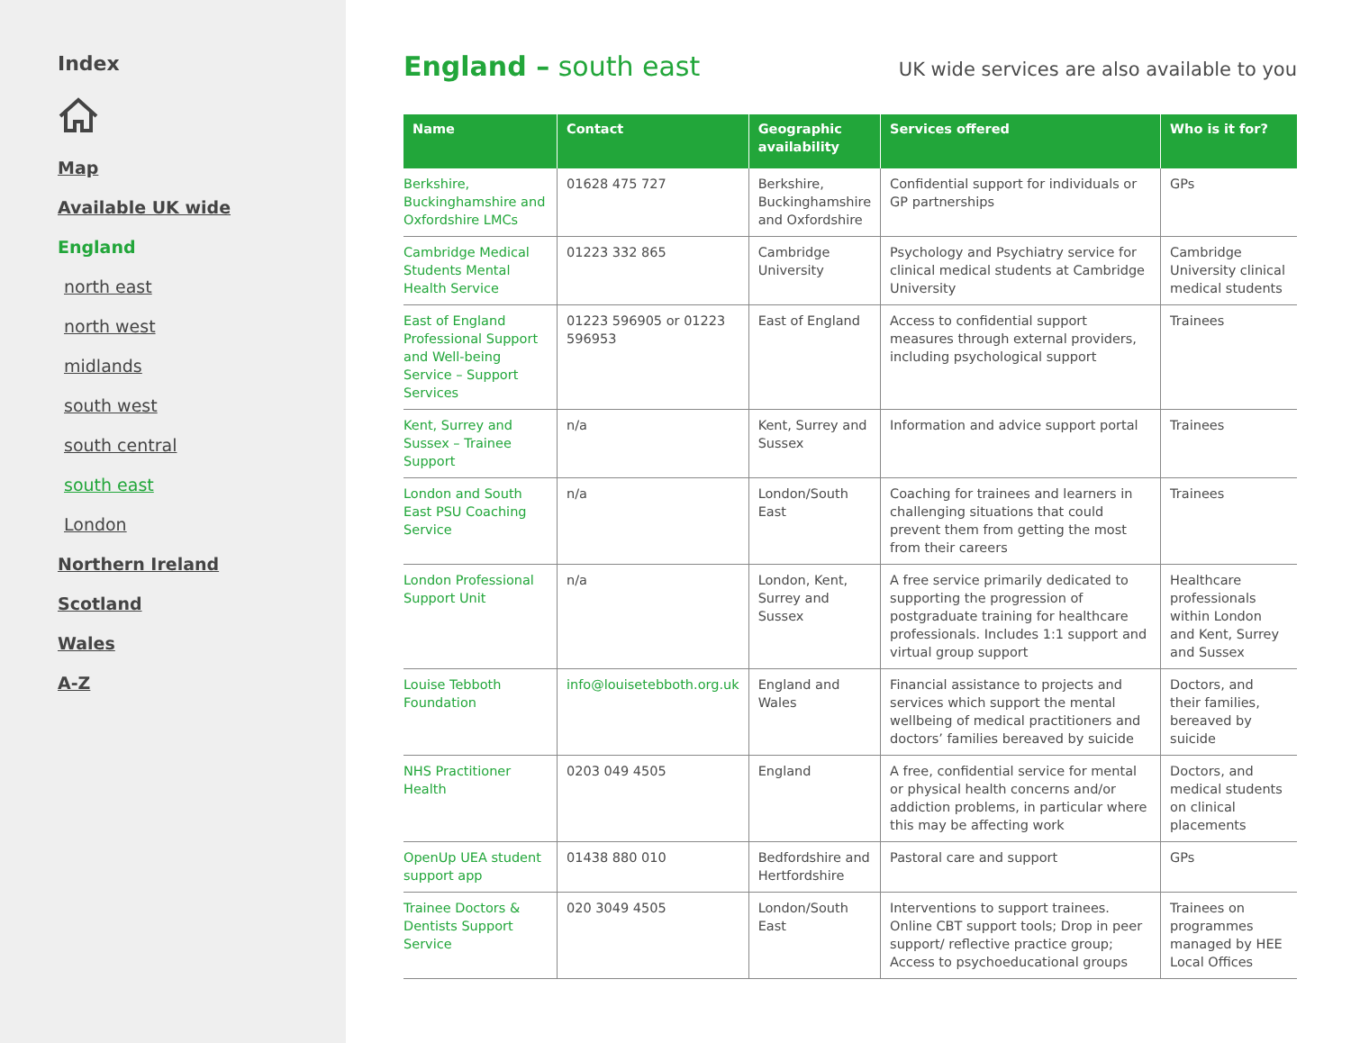Index
Map
Available UK wide
England
north east
north west
midlands
south west
south central
south east
London
Northern Ireland
Scotland
Wales
A-Z
England – south east
UK wide services are also available to you
| Name | Contact | Geographic availability | Services offered | Who is it for? |
| --- | --- | --- | --- | --- |
| Berkshire, Buckinghamshire and Oxfordshire LMCs | 01628 475 727 | Berkshire, Buckinghamshire and Oxfordshire | Confidential support for individuals or GP partnerships | GPs |
| Cambridge Medical Students Mental Health Service | 01223 332 865 | Cambridge University | Psychology and Psychiatry service for clinical medical students at Cambridge University | Cambridge University clinical medical students |
| East of England Professional Support and Well-being Service – Support Services | 01223 596905 or 01223 596953 | East of England | Access to confidential support measures through external providers, including psychological support | Trainees |
| Kent, Surrey and Sussex – Trainee Support | n/a | Kent, Surrey and Sussex | Information and advice support portal | Trainees |
| London and South East PSU Coaching Service | n/a | London/South East | Coaching for trainees and learners in challenging situations that could prevent them from getting the most from their careers | Trainees |
| London Professional Support Unit | n/a | London, Kent, Surrey and Sussex | A free service primarily dedicated to supporting the progression of postgraduate training for healthcare professionals. Includes 1:1 support and virtual group support | Healthcare professionals within London and Kent, Surrey and Sussex |
| Louise Tebboth Foundation | info@louisetebboth.org.uk | England and Wales | Financial assistance to projects and services which support the mental wellbeing of medical practitioners and doctors’ families bereaved by suicide | Doctors, and their families, bereaved by suicide |
| NHS Practitioner Health | 0203 049 4505 | England | A free, confidential service for mental or physical health concerns and/or addiction problems, in particular where this may be affecting work | Doctors, and medical students on clinical placements |
| OpenUp UEA student support app | 01438 880 010 | Bedfordshire and Hertfordshire | Pastoral care and support | GPs |
| Trainee Doctors & Dentists Support Service | 020 3049 4505 | London/South East | Interventions to support trainees. Online CBT support tools; Drop in peer support/ reflective practice group; Access to psychoeducational groups | Trainees on programmes managed by HEE Local Offices |